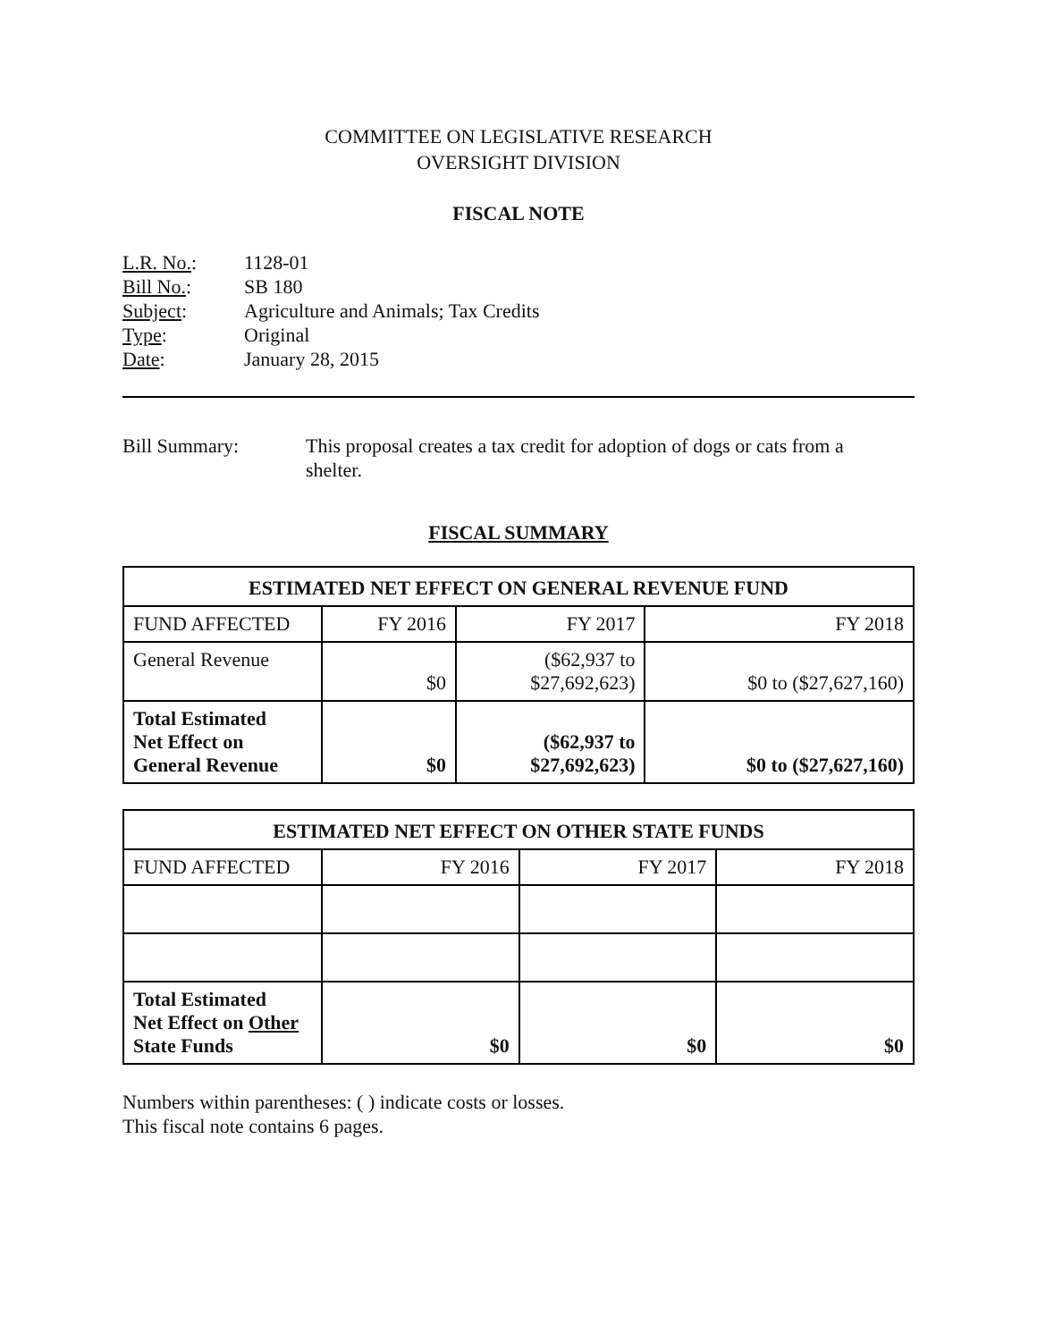COMMITTEE ON LEGISLATIVE RESEARCH
OVERSIGHT DIVISION
FISCAL NOTE
| L.R. No. : | 1128-01 |
| Bill No. : | SB 180 |
| Subject : | Agriculture and Animals; Tax Credits |
| Type : | Original |
| Date : | January 28, 2015 |
Bill Summary: This proposal creates a tax credit for adoption of dogs or cats from a shelter.
FISCAL SUMMARY
| ESTIMATED NET EFFECT ON GENERAL REVENUE FUND | | | |
| --- | --- | --- | --- |
| FUND AFFECTED | FY 2016 | FY 2017 | FY 2018 |
| General Revenue | $0 | ($62,937 to $27,692,623) | $0 to ($27,627,160) |
| Total Estimated Net Effect on General Revenue | $0 | ($62,937 to $27,692,623) | $0 to ($27,627,160) |
| ESTIMATED NET EFFECT ON OTHER STATE FUNDS | | | |
| --- | --- | --- | --- |
| FUND AFFECTED | FY 2016 | FY 2017 | FY 2018 |
| Total Estimated Net Effect on Other State Funds | $0 | $0 | $0 |
Numbers within parentheses: ( ) indicate costs or losses.
This fiscal note contains 6 pages.